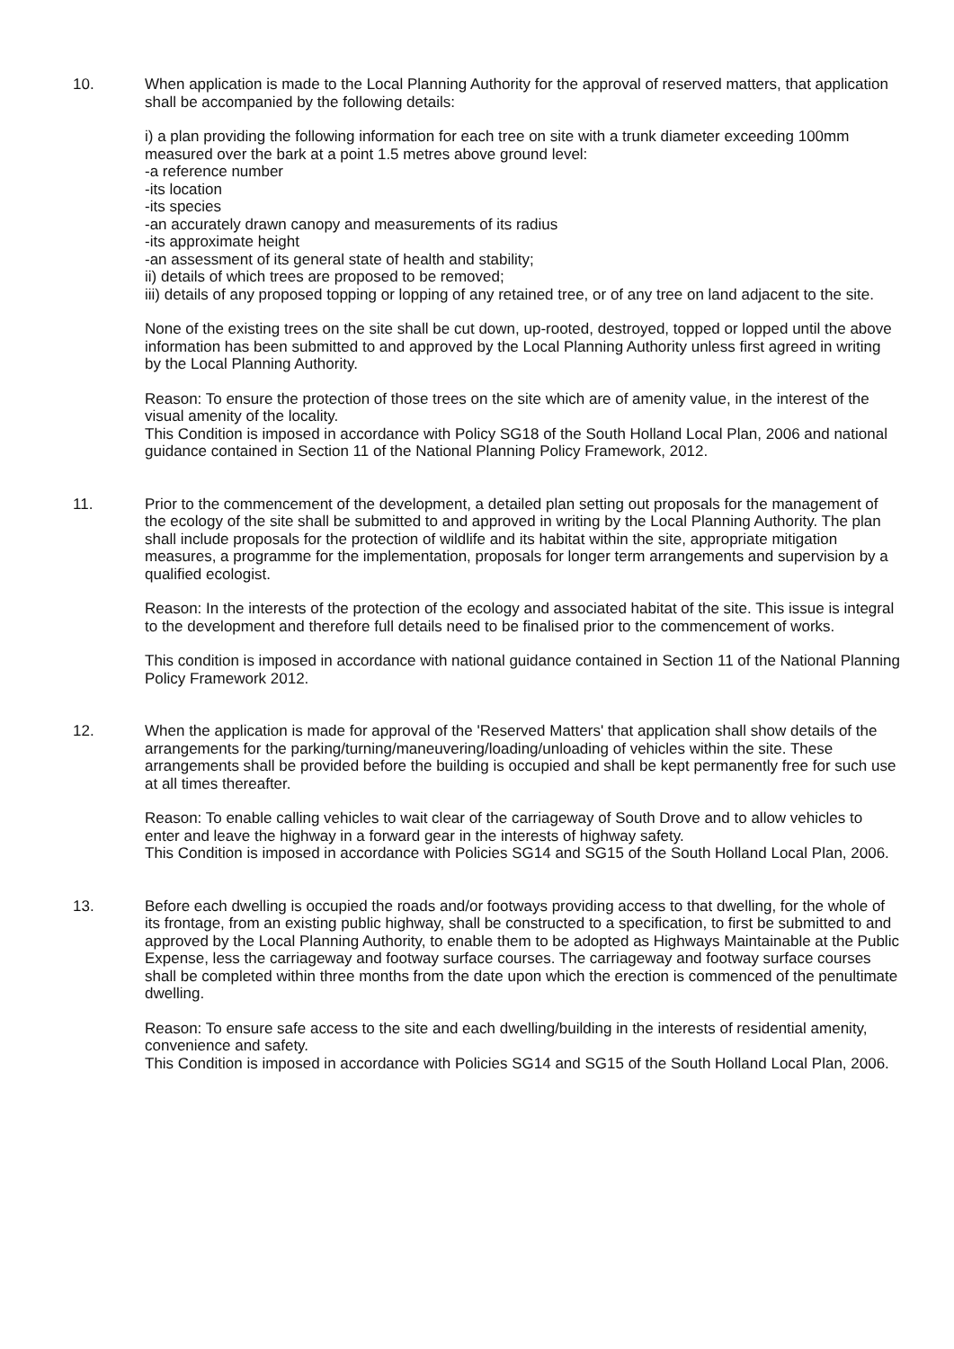10. When application is made to the Local Planning Authority for the approval of reserved matters, that application shall be accompanied by the following details:
i) a plan providing the following information for each tree on site with a trunk diameter exceeding 100mm measured over the bark at a point 1.5 metres above ground level:
-a reference number
-its location
-its species
-an accurately drawn canopy and measurements of its radius
-its approximate height
-an assessment of its general state of health and stability;
ii) details of which trees are proposed to be removed;
iii) details of any proposed topping or lopping of any retained tree, or of any tree on land adjacent to the site.
None of the existing trees on the site shall be cut down, up-rooted, destroyed, topped or lopped until the above information has been submitted to and approved by the Local Planning Authority unless first agreed in writing by the Local Planning Authority.
Reason: To ensure the protection of those trees on the site which are of amenity value, in the interest of the visual amenity of the locality.
This Condition is imposed in accordance with Policy SG18 of the South Holland Local Plan, 2006 and national guidance contained in Section 11 of the National Planning Policy Framework, 2012.
11. Prior to the commencement of the development, a detailed plan setting out proposals for the management of the ecology of the site shall be submitted to and approved in writing by the Local Planning Authority. The plan shall include proposals for the protection of wildlife and its habitat within the site, appropriate mitigation measures, a programme for the implementation, proposals for longer term arrangements and supervision by a qualified ecologist.
Reason: In the interests of the protection of the ecology and associated habitat of the site. This issue is integral to the development and therefore full details need to be finalised prior to the commencement of works.
This condition is imposed in accordance with national guidance contained in Section 11 of the National Planning Policy Framework 2012.
12. When the application is made for approval of the 'Reserved Matters' that application shall show details of the arrangements for the parking/turning/maneuvering/loading/unloading of vehicles within the site. These arrangements shall be provided before the building is occupied and shall be kept permanently free for such use at all times thereafter.
Reason: To enable calling vehicles to wait clear of the carriageway of South Drove and to allow vehicles to enter and leave the highway in a forward gear in the interests of highway safety.
This Condition is imposed in accordance with Policies SG14 and SG15 of the South Holland Local Plan, 2006.
13. Before each dwelling is occupied the roads and/or footways providing access to that dwelling, for the whole of its frontage, from an existing public highway, shall be constructed to a specification, to first be submitted to and approved by the Local Planning Authority, to enable them to be adopted as Highways Maintainable at the Public Expense, less the carriageway and footway surface courses. The carriageway and footway surface courses shall be completed within three months from the date upon which the erection is commenced of the penultimate dwelling.
Reason: To ensure safe access to the site and each dwelling/building in the interests of residential amenity, convenience and safety.
This Condition is imposed in accordance with Policies SG14 and SG15 of the South Holland Local Plan, 2006.